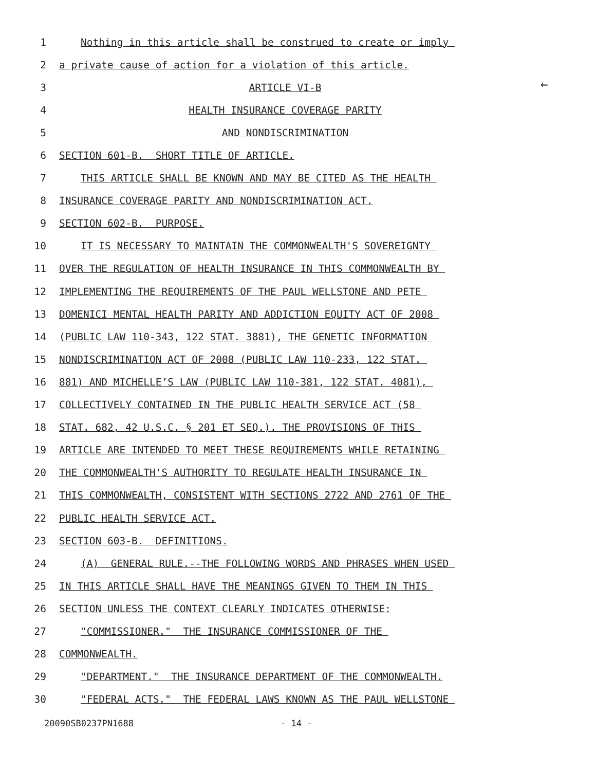←
1 Nothing in this article shall be construed to create or imply
2 a private cause of action for a violation of this article.
3 ARTICLE VI-B
4 HEALTH INSURANCE COVERAGE PARITY
5 AND NONDISCRIMINATION
6 SECTION 601-B. SHORT TITLE OF ARTICLE.
7 THIS ARTICLE SHALL BE KNOWN AND MAY BE CITED AS THE HEALTH
8 INSURANCE COVERAGE PARITY AND NONDISCRIMINATION ACT.
9 SECTION 602-B. PURPOSE.
10 IT IS NECESSARY TO MAINTAIN THE COMMONWEALTH'S SOVEREIGNTY
11 OVER THE REGULATION OF HEALTH INSURANCE IN THIS COMMONWEALTH BY
12 IMPLEMENTING THE REQUIREMENTS OF THE PAUL WELLSTONE AND PETE
13 DOMENICI MENTAL HEALTH PARITY AND ADDICTION EQUITY ACT OF 2008
14 (PUBLIC LAW 110-343, 122 STAT. 3881), THE GENETIC INFORMATION
15 NONDISCRIMINATION ACT OF 2008 (PUBLIC LAW 110-233, 122 STAT.
16 881) AND MICHELLE’S LAW (PUBLIC LAW 110-381, 122 STAT. 4081),
17 COLLECTIVELY CONTAINED IN THE PUBLIC HEALTH SERVICE ACT (58
18 STAT. 682, 42 U.S.C. § 201 ET SEQ.). THE PROVISIONS OF THIS
19 ARTICLE ARE INTENDED TO MEET THESE REQUIREMENTS WHILE RETAINING
20 THE COMMONWEALTH'S AUTHORITY TO REGULATE HEALTH INSURANCE IN
21 THIS COMMONWEALTH, CONSISTENT WITH SECTIONS 2722 AND 2761 OF THE
22 PUBLIC HEALTH SERVICE ACT.
23 SECTION 603-B. DEFINITIONS.
24 (A) GENERAL RULE.--THE FOLLOWING WORDS AND PHRASES WHEN USED
25 IN THIS ARTICLE SHALL HAVE THE MEANINGS GIVEN TO THEM IN THIS
26 SECTION UNLESS THE CONTEXT CLEARLY INDICATES OTHERWISE:
27 "COMMISSIONER." THE INSURANCE COMMISSIONER OF THE
28 COMMONWEALTH.
29 "DEPARTMENT." THE INSURANCE DEPARTMENT OF THE COMMONWEALTH.
30 "FEDERAL ACTS." THE FEDERAL LAWS KNOWN AS THE PAUL WELLSTONE
20090SB0237PN1688 - 14 -